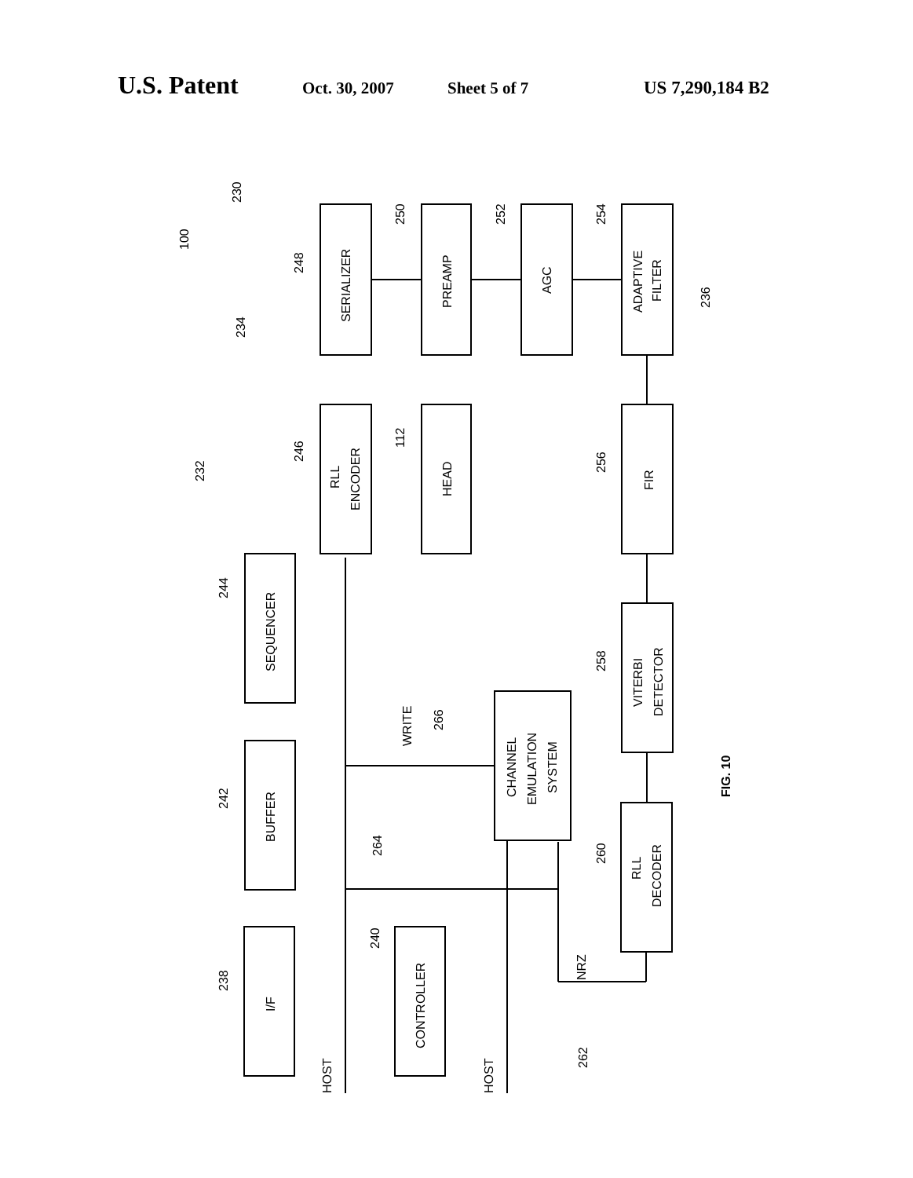U.S. Patent Oct. 30, 2007 Sheet 5 of 7 US 7,290,184 B2
SERIALIZER
PREAMP
AGC
ADAPTIVE
FILTER
RLL
ENCODER
HEAD
FIR
SEQUENCER
CHANNEL
EMULATION
SYSTEM
VITERBI
DETECTOR
BUFFER
RLL
DECODER
I/F
CONTROLLER
WRITE
NRZ
HOST
HOST
100
230
234
232
236
248
250
252
254
246
112
256
244
258
266
242
264
260
238
240
262
FIG. 10